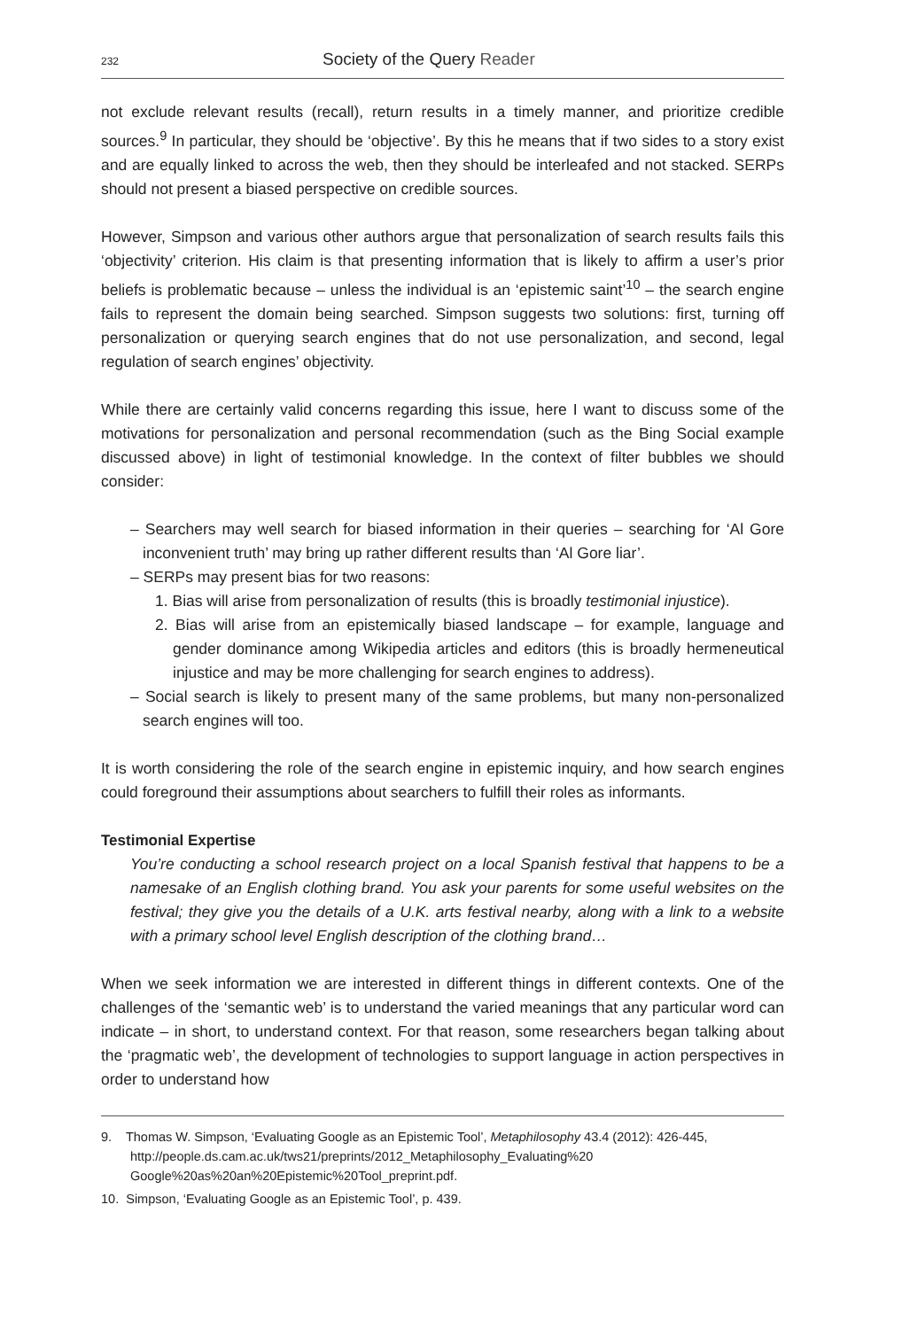232 Society of the Query Reader
not exclude relevant results (recall), return results in a timely manner, and prioritize credible sources.<sup>9</sup> In particular, they should be ‘objective’. By this he means that if two sides to a story exist and are equally linked to across the web, then they should be interleafed and not stacked. SERPs should not present a biased perspective on credible sources.
However, Simpson and various other authors argue that personalization of search results fails this ‘objectivity’ criterion. His claim is that presenting information that is likely to affirm a user’s prior beliefs is problematic because – unless the individual is an ‘epistemic saint’<sup>10</sup> – the search engine fails to represent the domain being searched. Simpson suggests two solutions: first, turning off personalization or querying search engines that do not use personalization, and second, legal regulation of search engines’ objectivity.
While there are certainly valid concerns regarding this issue, here I want to discuss some of the motivations for personalization and personal recommendation (such as the Bing Social example discussed above) in light of testimonial knowledge. In the context of filter bubbles we should consider:
– Searchers may well search for biased information in their queries – searching for ‘Al Gore inconvenient truth’ may bring up rather different results than ‘Al Gore liar’.
– SERPs may present bias for two reasons:
1. Bias will arise from personalization of results (this is broadly testimonial injustice).
2. Bias will arise from an epistemically biased landscape – for example, language and gender dominance among Wikipedia articles and editors (this is broadly hermeneutical injustice and may be more challenging for search engines to address).
– Social search is likely to present many of the same problems, but many non-personalized search engines will too.
It is worth considering the role of the search engine in epistemic inquiry, and how search engines could foreground their assumptions about searchers to fulfill their roles as informants.
Testimonial Expertise
You’re conducting a school research project on a local Spanish festival that happens to be a namesake of an English clothing brand. You ask your parents for some useful websites on the festival; they give you the details of a U.K. arts festival nearby, along with a link to a website with a primary school level English description of the clothing brand…
When we seek information we are interested in different things in different contexts. One of the challenges of the ‘semantic web’ is to understand the varied meanings that any particular word can indicate – in short, to understand context. For that reason, some researchers began talking about the ‘pragmatic web’, the development of technologies to support language in action perspectives in order to understand how
9. Thomas W. Simpson, ‘Evaluating Google as an Epistemic Tool’, Metaphilosophy 43.4 (2012): 426-445, http://people.ds.cam.ac.uk/tws21/preprints/2012_Metaphilosophy_Evaluating%20 Google%20as%20an%20Epistemic%20Tool_preprint.pdf.
10. Simpson, ‘Evaluating Google as an Epistemic Tool’, p. 439.